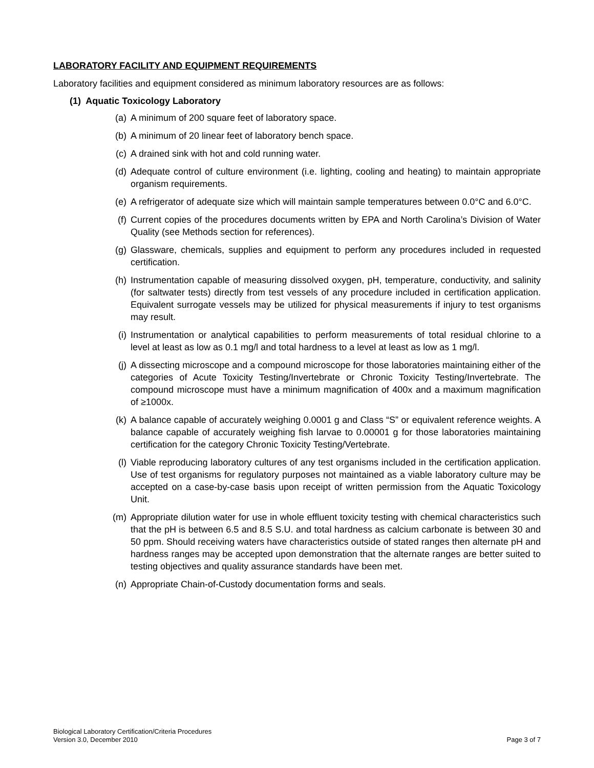LABORATORY FACILITY AND EQUIPMENT REQUIREMENTS
Laboratory facilities and equipment considered as minimum laboratory resources are as follows:
(1) Aquatic Toxicology Laboratory
(a) A minimum of 200 square feet of laboratory space.
(b) A minimum of 20 linear feet of laboratory bench space.
(c) A drained sink with hot and cold running water.
(d) Adequate control of culture environment (i.e. lighting, cooling and heating) to maintain appropriate organism requirements.
(e) A refrigerator of adequate size which will maintain sample temperatures between 0.0°C and 6.0°C.
(f) Current copies of the procedures documents written by EPA and North Carolina’s Division of Water Quality (see Methods section for references).
(g) Glassware, chemicals, supplies and equipment to perform any procedures included in requested certification.
(h) Instrumentation capable of measuring dissolved oxygen, pH, temperature, conductivity, and salinity (for saltwater tests) directly from test vessels of any procedure included in certification application. Equivalent surrogate vessels may be utilized for physical measurements if injury to test organisms may result.
(i) Instrumentation or analytical capabilities to perform measurements of total residual chlorine to a level at least as low as 0.1 mg/l and total hardness to a level at least as low as 1 mg/l.
(j) A dissecting microscope and a compound microscope for those laboratories maintaining either of the categories of Acute Toxicity Testing/Invertebrate or Chronic Toxicity Testing/Invertebrate. The compound microscope must have a minimum magnification of 400x and a maximum magnification of ≥1000x.
(k) A balance capable of accurately weighing 0.0001 g and Class “S” or equivalent reference weights. A balance capable of accurately weighing fish larvae to 0.00001 g for those laboratories maintaining certification for the category Chronic Toxicity Testing/Vertebrate.
(l) Viable reproducing laboratory cultures of any test organisms included in the certification application. Use of test organisms for regulatory purposes not maintained as a viable laboratory culture may be accepted on a case-by-case basis upon receipt of written permission from the Aquatic Toxicology Unit.
(m) Appropriate dilution water for use in whole effluent toxicity testing with chemical characteristics such that the pH is between 6.5 and 8.5 S.U. and total hardness as calcium carbonate is between 30 and 50 ppm. Should receiving waters have characteristics outside of stated ranges then alternate pH and hardness ranges may be accepted upon demonstration that the alternate ranges are better suited to testing objectives and quality assurance standards have been met.
(n) Appropriate Chain-of-Custody documentation forms and seals.
Biological Laboratory Certification/Criteria Procedures
Version 3.0, December 2010
Page 3 of 7